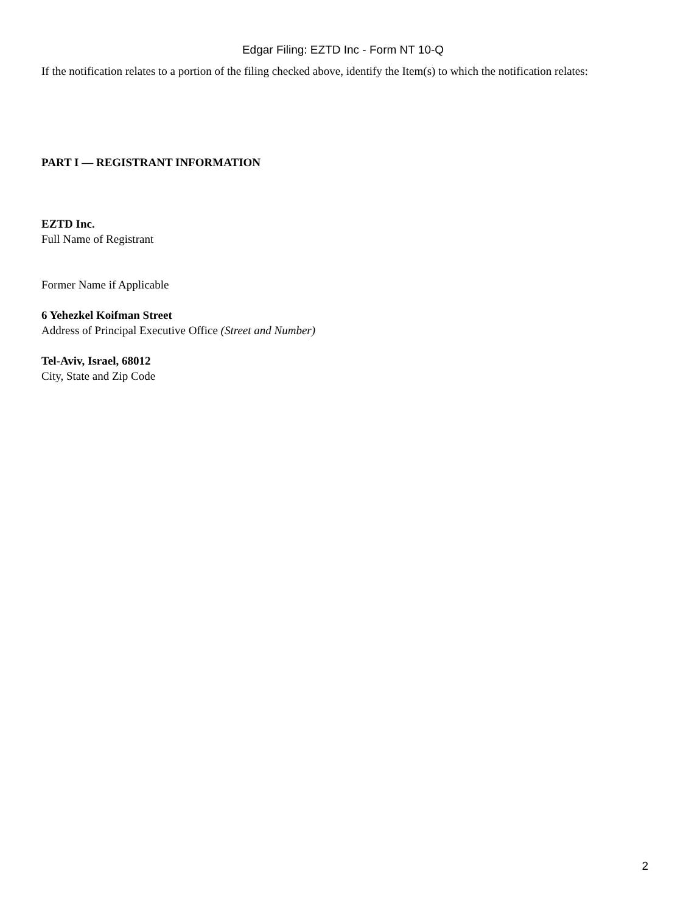Edgar Filing: EZTD Inc - Form NT 10-Q
If the notification relates to a portion of the filing checked above, identify the Item(s) to which the notification relates:
PART I — REGISTRANT INFORMATION
EZTD Inc.
Full Name of Registrant
Former Name if Applicable
6 Yehezkel Koifman Street
Address of Principal Executive Office (Street and Number)
Tel-Aviv, Israel, 68012
City, State and Zip Code
2